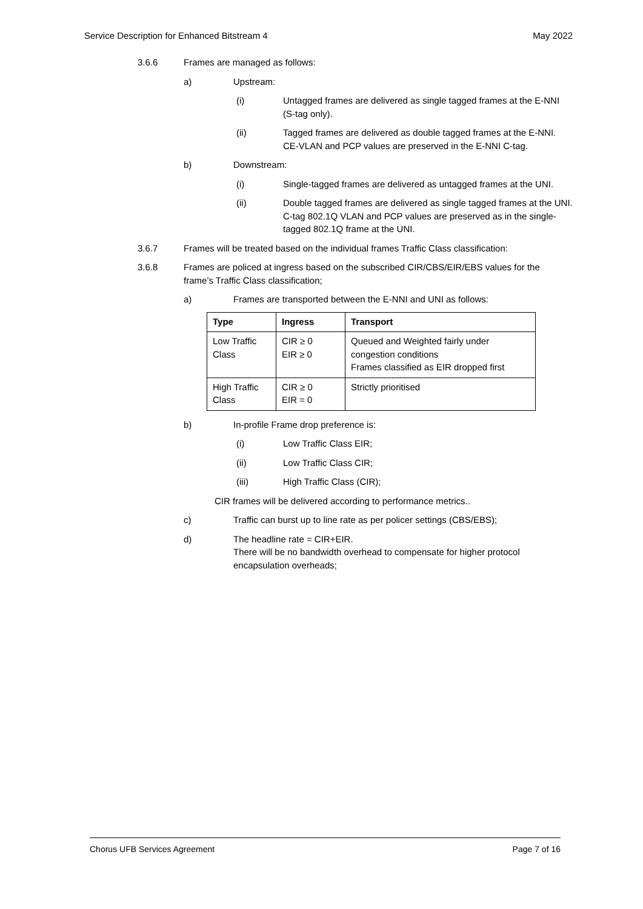Service Description for Enhanced Bitstream 4 May 2022
3.6.6 Frames are managed as follows:
a) Upstream:
(i) Untagged frames are delivered as single tagged frames at the E-NNI (S-tag only).
(ii) Tagged frames are delivered as double tagged frames at the E-NNI. CE-VLAN and PCP values are preserved in the E-NNI C-tag.
b) Downstream:
(i) Single-tagged frames are delivered as untagged frames at the UNI.
(ii) Double tagged frames are delivered as single tagged frames at the UNI. C-tag 802.1Q VLAN and PCP values are preserved as in the single-tagged 802.1Q frame at the UNI.
3.6.7 Frames will be treated based on the individual frames Traffic Class classification:
3.6.8 Frames are policed at ingress based on the subscribed CIR/CBS/EIR/EBS values for the frame’s Traffic Class classification;
a) Frames are transported between the E-NNI and UNI as follows:
| Type | Ingress | Transport |
| --- | --- | --- |
| Low Traffic Class | CIR ≥ 0 EIR ≥ 0 | Queued and Weighted fairly under congestion conditions Frames classified as EIR dropped first |
| High Traffic Class | CIR ≥ 0 EIR = 0 | Strictly prioritised |
b) In-profile Frame drop preference is:
(i) Low Traffic Class EIR;
(ii) Low Traffic Class CIR;
(iii) High Traffic Class (CIR);
CIR frames will be delivered according to performance metrics..
c) Traffic can burst up to line rate as per policer settings (CBS/EBS);
d) The headline rate = CIR+EIR.
There will be no bandwidth overhead to compensate for higher protocol encapsulation overheads;
Chorus UFB Services Agreement Page 7 of 16